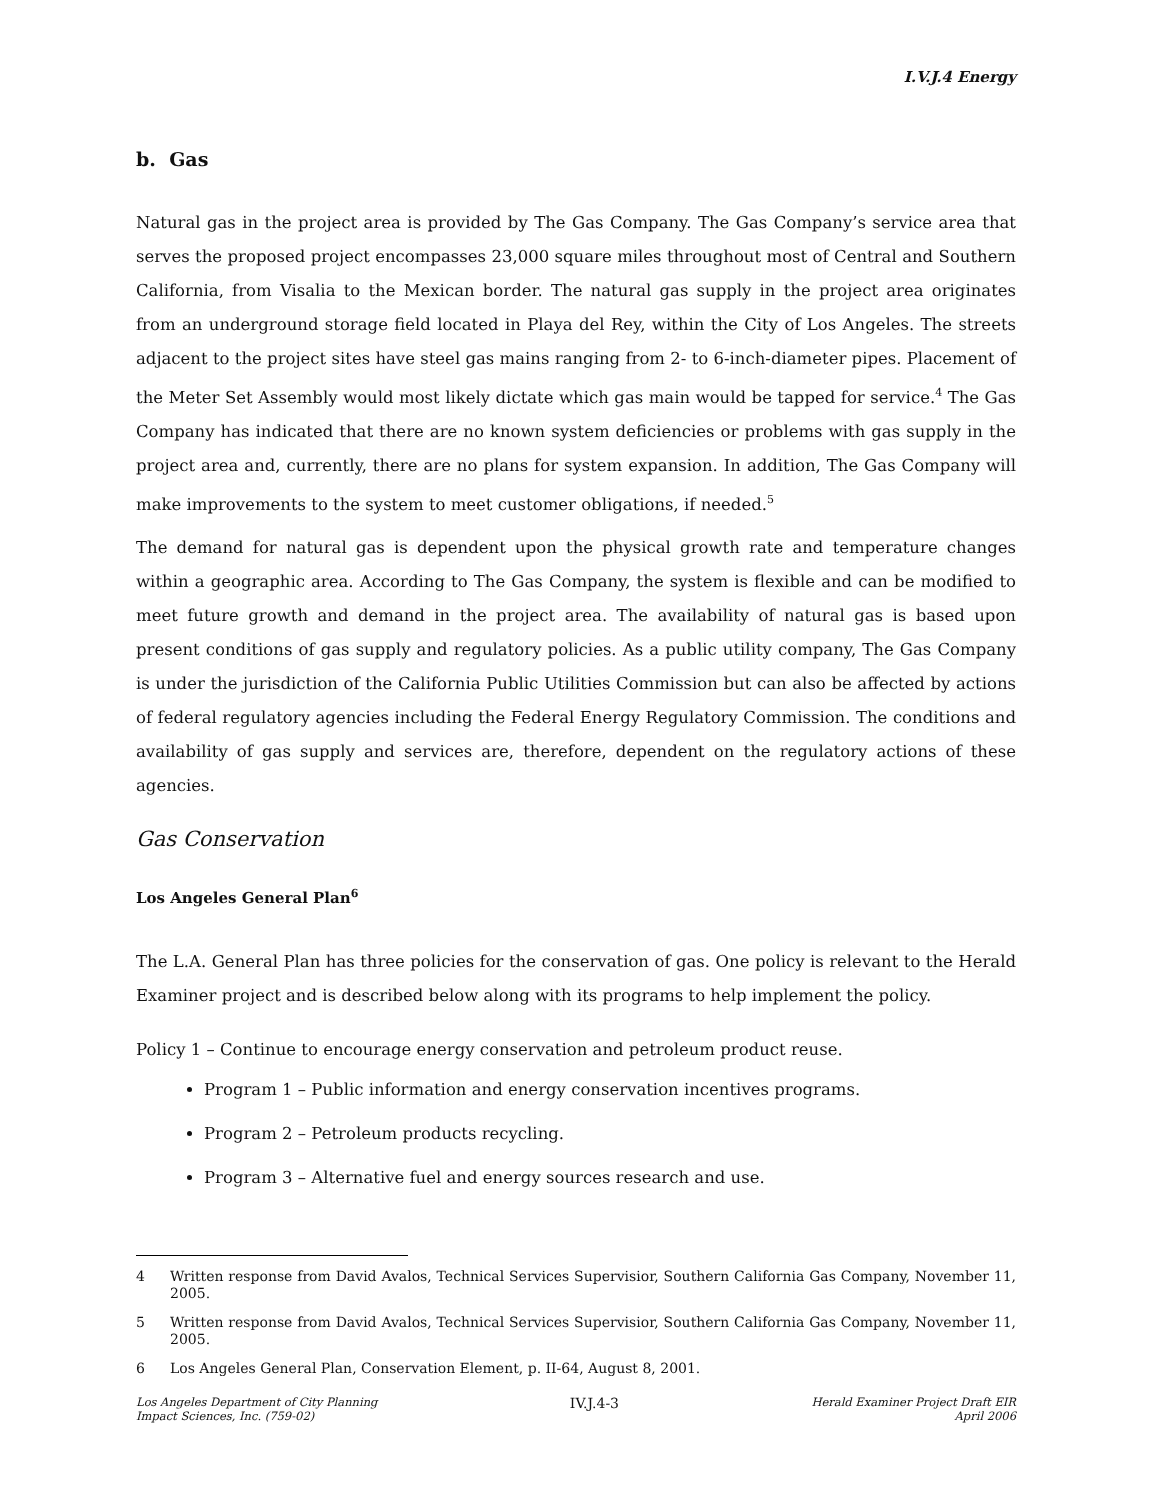I.V.J.4 Energy
b. Gas
Natural gas in the project area is provided by The Gas Company. The Gas Company’s service area that serves the proposed project encompasses 23,000 square miles throughout most of Central and Southern California, from Visalia to the Mexican border. The natural gas supply in the project area originates from an underground storage field located in Playa del Rey, within the City of Los Angeles. The streets adjacent to the project sites have steel gas mains ranging from 2- to 6-inch-diameter pipes. Placement of the Meter Set Assembly would most likely dictate which gas main would be tapped for service.<sup>4</sup> The Gas Company has indicated that there are no known system deficiencies or problems with gas supply in the project area and, currently, there are no plans for system expansion. In addition, The Gas Company will make improvements to the system to meet customer obligations, if needed.<sup>5</sup>
The demand for natural gas is dependent upon the physical growth rate and temperature changes within a geographic area. According to The Gas Company, the system is flexible and can be modified to meet future growth and demand in the project area. The availability of natural gas is based upon present conditions of gas supply and regulatory policies. As a public utility company, The Gas Company is under the jurisdiction of the California Public Utilities Commission but can also be affected by actions of federal regulatory agencies including the Federal Energy Regulatory Commission. The conditions and availability of gas supply and services are, therefore, dependent on the regulatory actions of these agencies.
Gas Conservation
Los Angeles General Plan<sup>6</sup>
The L.A. General Plan has three policies for the conservation of gas. One policy is relevant to the Herald Examiner project and is described below along with its programs to help implement the policy.
Policy 1 – Continue to encourage energy conservation and petroleum product reuse.
Program 1 – Public information and energy conservation incentives programs.
Program 2 – Petroleum products recycling.
Program 3 – Alternative fuel and energy sources research and use.
4 Written response from David Avalos, Technical Services Supervisior, Southern California Gas Company, November 11, 2005.
5 Written response from David Avalos, Technical Services Supervisior, Southern California Gas Company, November 11, 2005.
6 Los Angeles General Plan, Conservation Element, p. II-64, August 8, 2001.
Los Angeles Department of City Planning
Impact Sciences, Inc. (759-02)
IV.J.4-3
Herald Examiner Project Draft EIR
April 2006